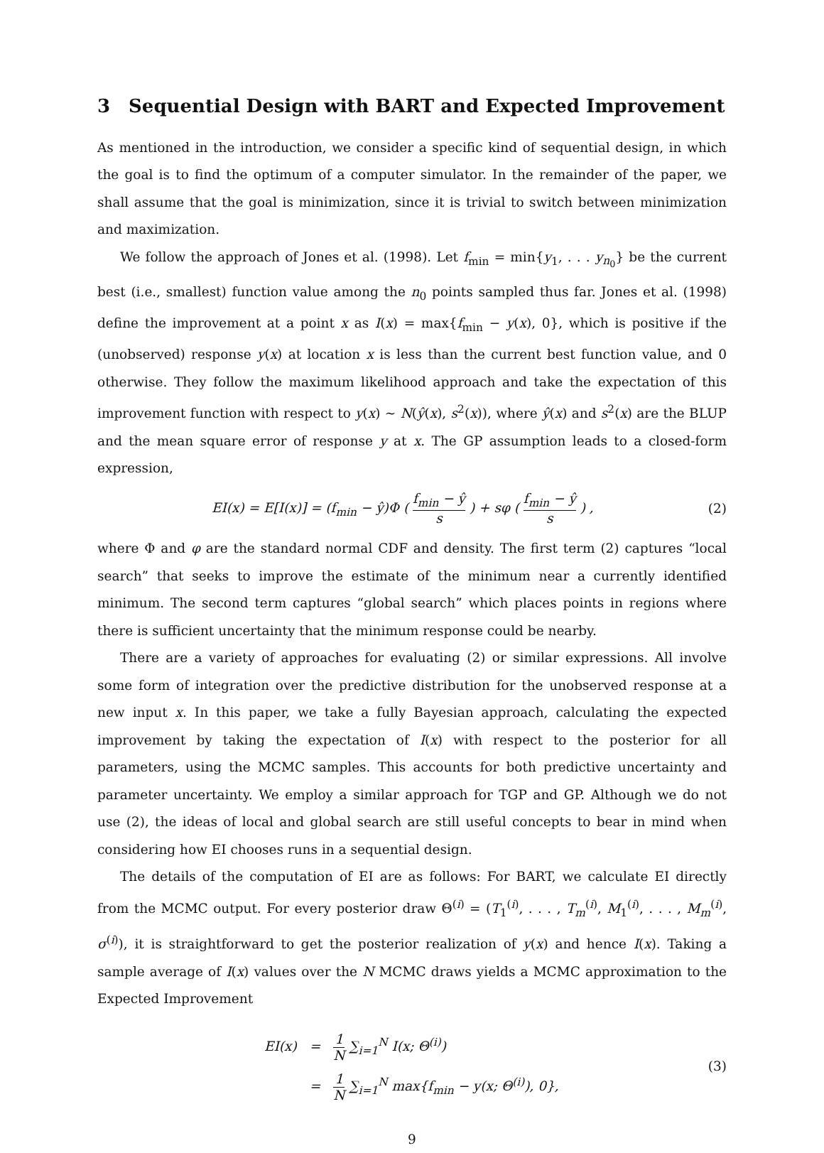3 Sequential Design with BART and Expected Improvement
As mentioned in the introduction, we consider a specific kind of sequential design, in which the goal is to find the optimum of a computer simulator. In the remainder of the paper, we shall assume that the goal is minimization, since it is trivial to switch between minimization and maximization.
We follow the approach of Jones et al. (1998). Let f<sub>min</sub> = min{y<sub>1</sub>, . . . y<sub>n<sub>0</sub></sub>} be the current best (i.e., smallest) function value among the n<sub>0</sub> points sampled thus far. Jones et al. (1998) define the improvement at a point x as I(x) = max{f<sub>min</sub> − y(x), 0}, which is positive if the (unobserved) response y(x) at location x is less than the current best function value, and 0 otherwise. They follow the maximum likelihood approach and take the expectation of this improvement function with respect to y(x) ∼ N(ŷ(x), s<sup>2</sup>(x)), where ŷ(x) and s<sup>2</sup>(x) are the BLUP and the mean square error of response y at x. The GP assumption leads to a closed-form expression,
EI(x) = E[I(x)] = (f<sub>min</sub> − ŷ)Φ ( f<sub>min</sub> − ŷ s ) + sφ ( f<sub>min</sub> − ŷ s ) ,
(2)
where Φ and φ are the standard normal CDF and density. The first term (2) captures “local search” that seeks to improve the estimate of the minimum near a currently identified minimum. The second term captures “global search” which places points in regions where there is sufficient uncertainty that the minimum response could be nearby.
There are a variety of approaches for evaluating (2) or similar expressions. All involve some form of integration over the predictive distribution for the unobserved response at a new input x. In this paper, we take a fully Bayesian approach, calculating the expected improvement by taking the expectation of I(x) with respect to the posterior for all parameters, using the MCMC samples. This accounts for both predictive uncertainty and parameter uncertainty. We employ a similar approach for TGP and GP. Although we do not use (2), the ideas of local and global search are still useful concepts to bear in mind when considering how EI chooses runs in a sequential design.
The details of the computation of EI are as follows: For BART, we calculate EI directly from the MCMC output. For every posterior draw Θ<sup>(i)</sup> = (T<sub>1</sub><sup>(i)</sup>, . . . , T<sub>m</sub><sup>(i)</sup>, M<sub>1</sub><sup>(i)</sup>, . . . , M<sub>m</sub><sup>(i)</sup>, σ<sup>(i)</sup>), it is straightforward to get the posterior realization of y(x) and hence I(x). Taking a sample average of I(x) values over the N MCMC draws yields a MCMC approximation to the Expected Improvement
| EI(x) | = | 1 N ∑<sub>i=1</sub><sup>N</sup> I(x; Θ<sup>(i)</sup>) |
| | = | 1 N ∑<sub>i=1</sub><sup>N</sup> max{f<sub>min</sub> − y(x; Θ<sup>(i)</sup>), 0}, |
(3)
9